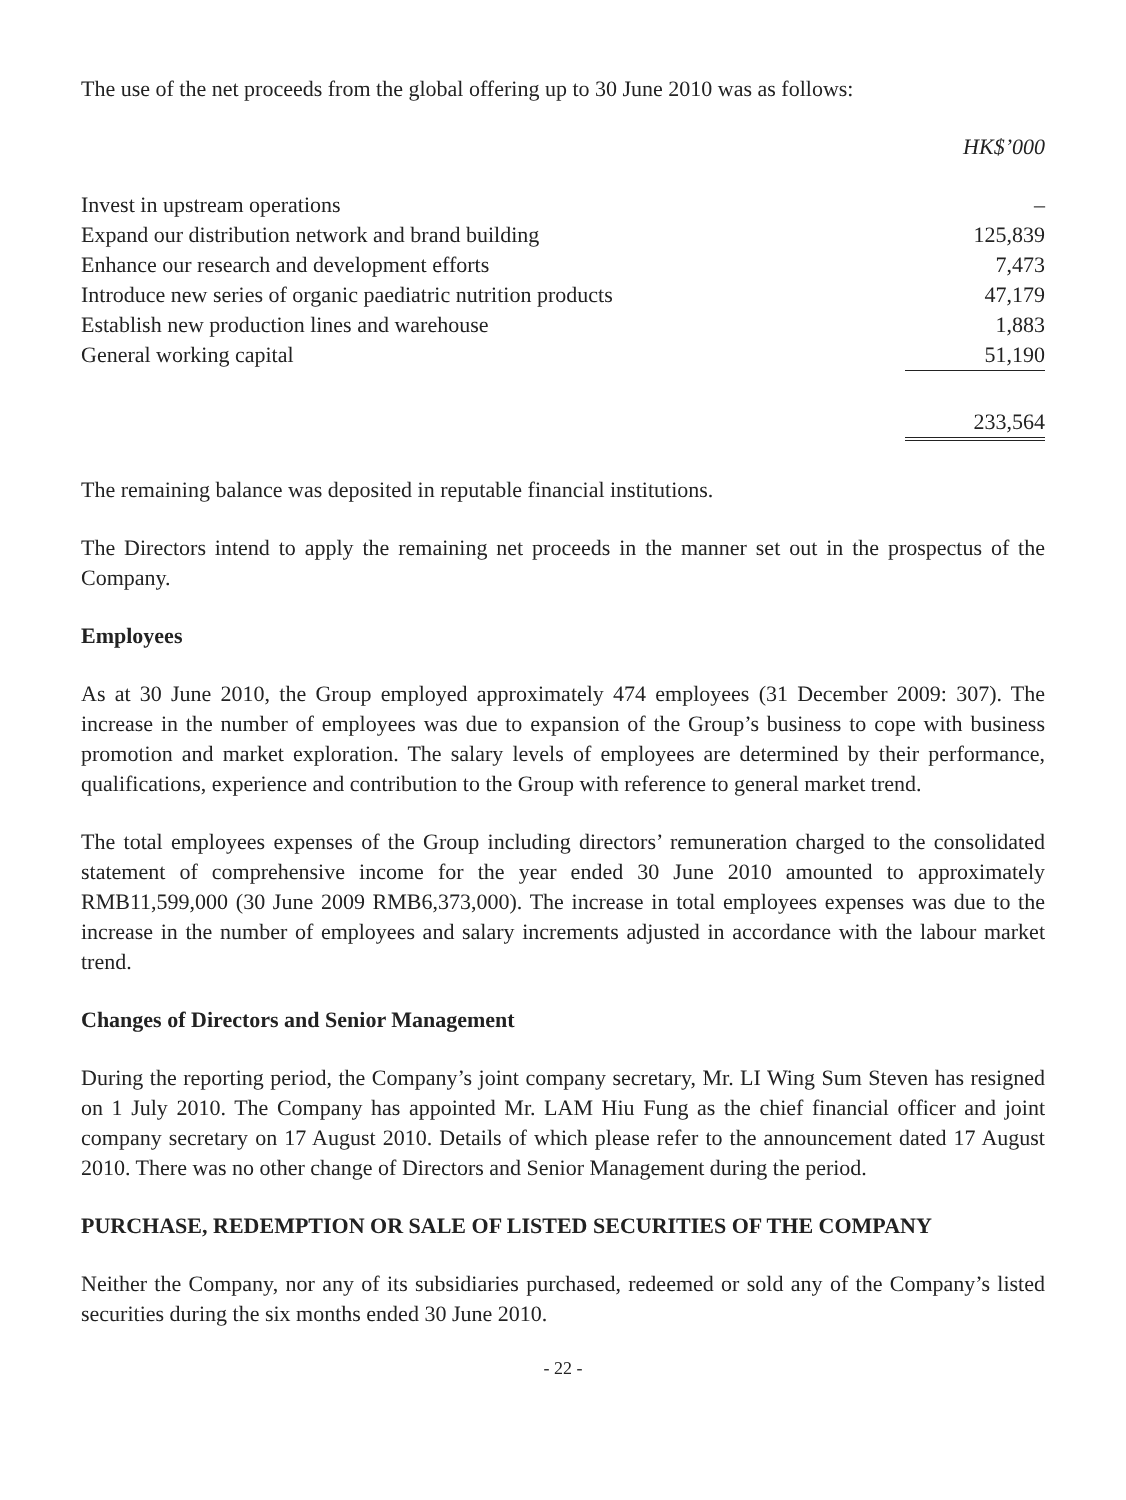The use of the net proceeds from the global offering up to 30 June 2010 was as follows:
| | HK$’000 |
| Invest in upstream operations | – |
| Expand our distribution network and brand building | 125,839 |
| Enhance our research and development efforts | 7,473 |
| Introduce new series of organic paediatric nutrition products | 47,179 |
| Establish new production lines and warehouse | 1,883 |
| General working capital | 51,190 |
| | 233,564 |
The remaining balance was deposited in reputable financial institutions.
The Directors intend to apply the remaining net proceeds in the manner set out in the prospectus of the Company.
Employees
As at 30 June 2010, the Group employed approximately 474 employees (31 December 2009: 307). The increase in the number of employees was due to expansion of the Group’s business to cope with business promotion and market exploration. The salary levels of employees are determined by their performance, qualifications, experience and contribution to the Group with reference to general market trend.
The total employees expenses of the Group including directors’ remuneration charged to the consolidated statement of comprehensive income for the year ended 30 June 2010 amounted to approximately RMB11,599,000 (30 June 2009 RMB6,373,000). The increase in total employees expenses was due to the increase in the number of employees and salary increments adjusted in accordance with the labour market trend.
Changes of Directors and Senior Management
During the reporting period, the Company’s joint company secretary, Mr. LI Wing Sum Steven has resigned on 1 July 2010. The Company has appointed Mr. LAM Hiu Fung as the chief financial officer and joint company secretary on 17 August 2010. Details of which please refer to the announcement dated 17 August 2010. There was no other change of Directors and Senior Management during the period.
PURCHASE, REDEMPTION OR SALE OF LISTED SECURITIES OF THE COMPANY
Neither the Company, nor any of its subsidiaries purchased, redeemed or sold any of the Company’s listed securities during the six months ended 30 June 2010.
- 22 -